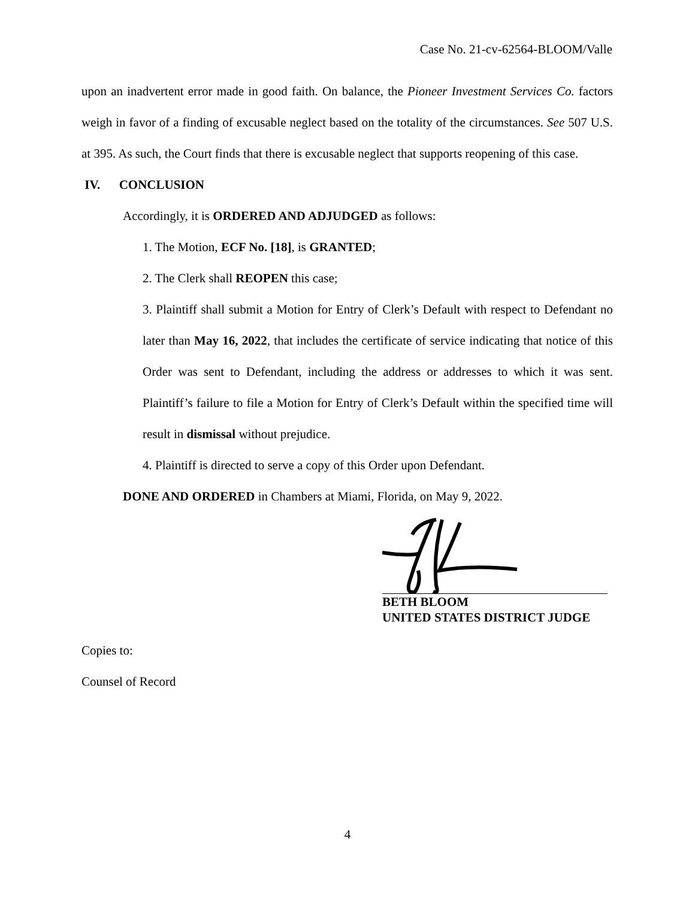Case No. 21-cv-62564-BLOOM/Valle
upon an inadvertent error made in good faith. On balance, the Pioneer Investment Services Co. factors weigh in favor of a finding of excusable neglect based on the totality of the circumstances. See 507 U.S. at 395. As such, the Court finds that there is excusable neglect that supports reopening of this case.
IV. CONCLUSION
Accordingly, it is ORDERED AND ADJUDGED as follows:
1. The Motion, ECF No. [18], is GRANTED;
2. The Clerk shall REOPEN this case;
3. Plaintiff shall submit a Motion for Entry of Clerk’s Default with respect to Defendant no later than May 16, 2022, that includes the certificate of service indicating that notice of this Order was sent to Defendant, including the address or addresses to which it was sent. Plaintiff’s failure to file a Motion for Entry of Clerk’s Default within the specified time will result in dismissal without prejudice.
4. Plaintiff is directed to serve a copy of this Order upon Defendant.
DONE AND ORDERED in Chambers at Miami, Florida, on May 9, 2022.
BETH BLOOM
UNITED STATES DISTRICT JUDGE
Copies to:
Counsel of Record
4